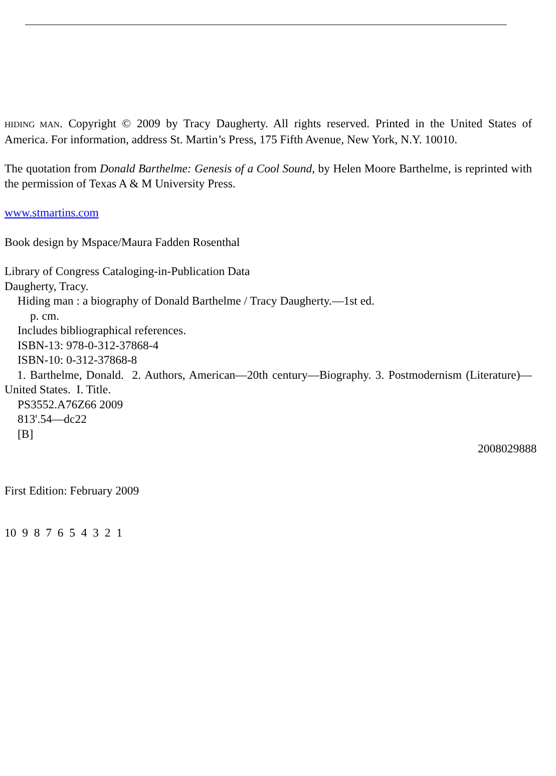HIDING MAN. Copyright © 2009 by Tracy Daugherty. All rights reserved. Printed in the United States of America. For information, address St. Martin’s Press, 175 Fifth Avenue, New York, N.Y. 10010.
The quotation from Donald Barthelme: Genesis of a Cool Sound, by Helen Moore Barthelme, is reprinted with the permission of Texas A & M University Press.
www.stmartins.com
Book design by Mspace/Maura Fadden Rosenthal
Library of Congress Cataloging-in-Publication Data
Daugherty, Tracy.
Hiding man : a biography of Donald Barthelme / Tracy Daugherty.—1st ed.
p. cm.
Includes bibliographical references.
ISBN-13: 978-0-312-37868-4
ISBN-10: 0-312-37868-8
1. Barthelme, Donald. 2. Authors, American—20th century—Biography. 3. Postmodernism (Literature)—United States. I. Title.
PS3552.A76Z66 2009
813'.54—dc22
[B]
2008029888
First Edition: February 2009
10 9 8 7 6 5 4 3 2 1